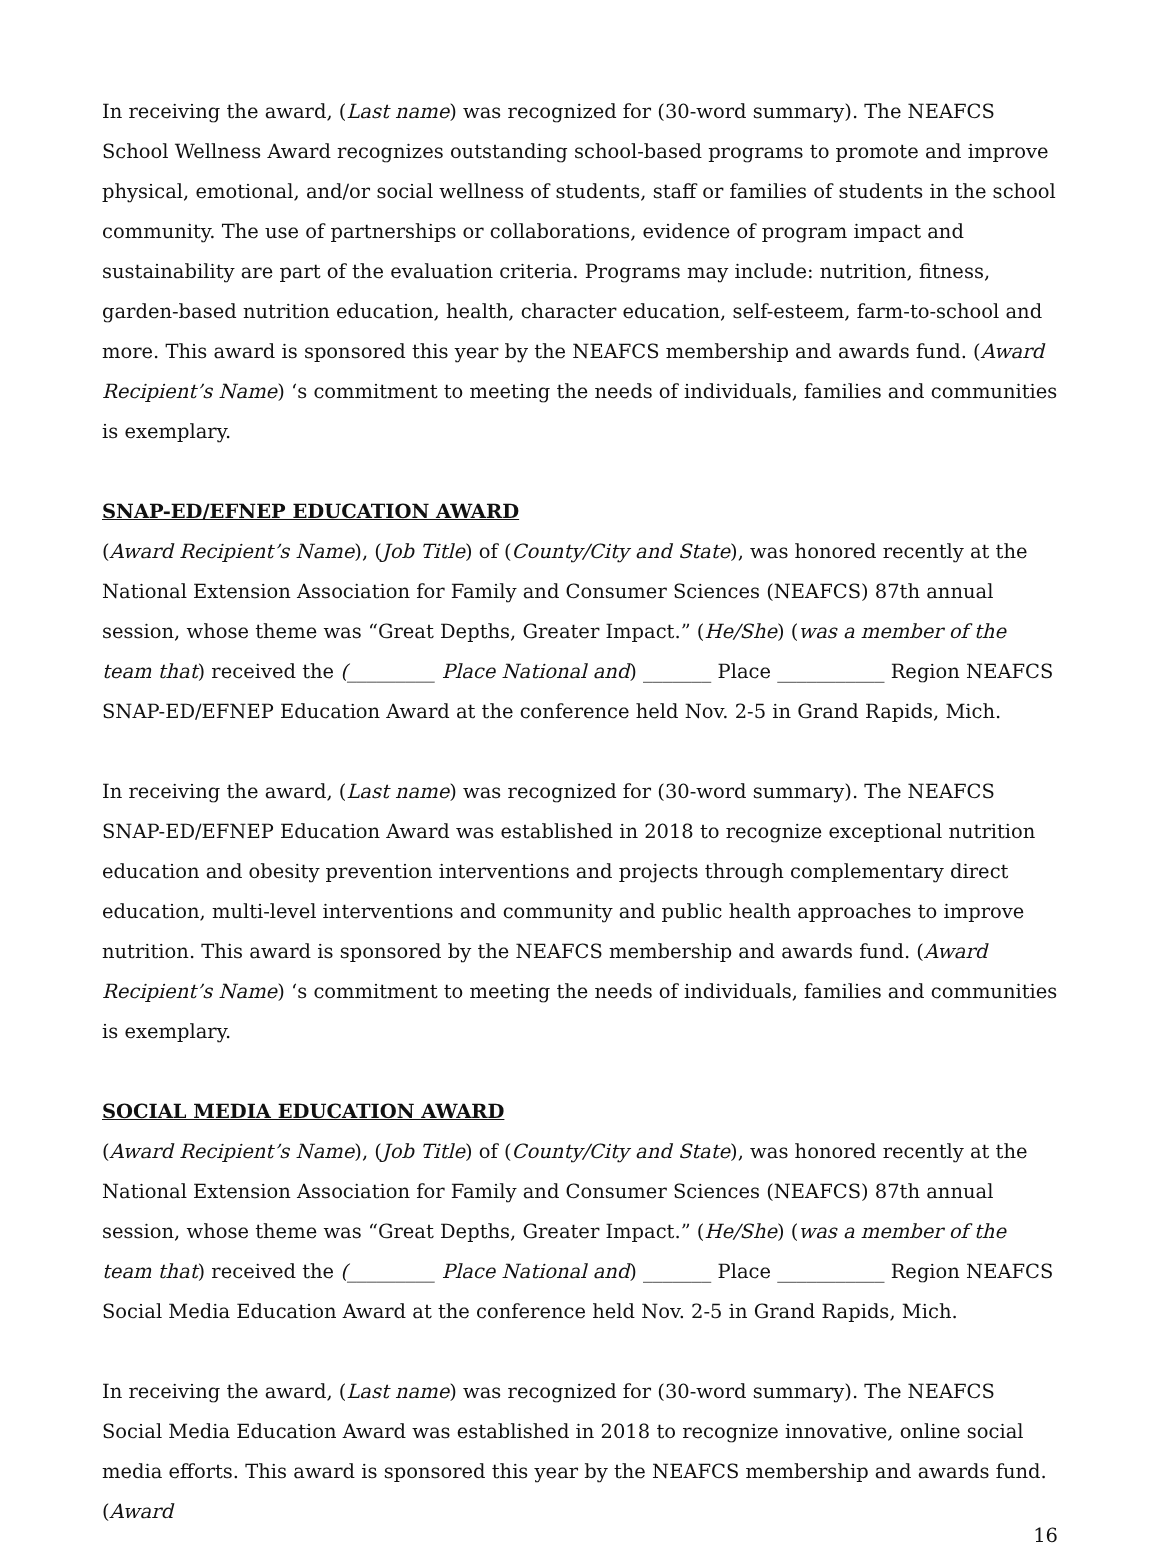In receiving the award, (Last name) was recognized for (30-word summary). The NEAFCS School Wellness Award recognizes outstanding school-based programs to promote and improve physical, emotional, and/or social wellness of students, staff or families of students in the school community. The use of partnerships or collaborations, evidence of program impact and sustainability are part of the evaluation criteria. Programs may include: nutrition, fitness, garden-based nutrition education, health, character education, self-esteem, farm-to-school and more. This award is sponsored this year by the NEAFCS membership and awards fund. (Award Recipient’s Name) ‘s commitment to meeting the needs of individuals, families and communities is exemplary.
SNAP-ED/EFNEP EDUCATION AWARD
(Award Recipient’s Name), (Job Title) of (County/City and State), was honored recently at the National Extension Association for Family and Consumer Sciences (NEAFCS) 87th annual session, whose theme was “Great Depths, Greater Impact.” (He/She) (was a member of the team that) received the (_________ Place National and) _______ Place ___________ Region NEAFCS SNAP-ED/EFNEP Education Award at the conference held Nov. 2-5 in Grand Rapids, Mich.
In receiving the award, (Last name) was recognized for (30-word summary). The NEAFCS SNAP-ED/EFNEP Education Award was established in 2018 to recognize exceptional nutrition education and obesity prevention interventions and projects through complementary direct education, multi-level interventions and community and public health approaches to improve nutrition. This award is sponsored by the NEAFCS membership and awards fund. (Award Recipient’s Name) ‘s commitment to meeting the needs of individuals, families and communities is exemplary.
SOCIAL MEDIA EDUCATION AWARD
(Award Recipient’s Name), (Job Title) of (County/City and State), was honored recently at the National Extension Association for Family and Consumer Sciences (NEAFCS) 87th annual session, whose theme was “Great Depths, Greater Impact.” (He/She) (was a member of the team that) received the (_________ Place National and) _______ Place ___________ Region NEAFCS Social Media Education Award at the conference held Nov. 2-5 in Grand Rapids, Mich.
In receiving the award, (Last name) was recognized for (30-word summary). The NEAFCS Social Media Education Award was established in 2018 to recognize innovative, online social media efforts. This award is sponsored this year by the NEAFCS membership and awards fund. (Award
16